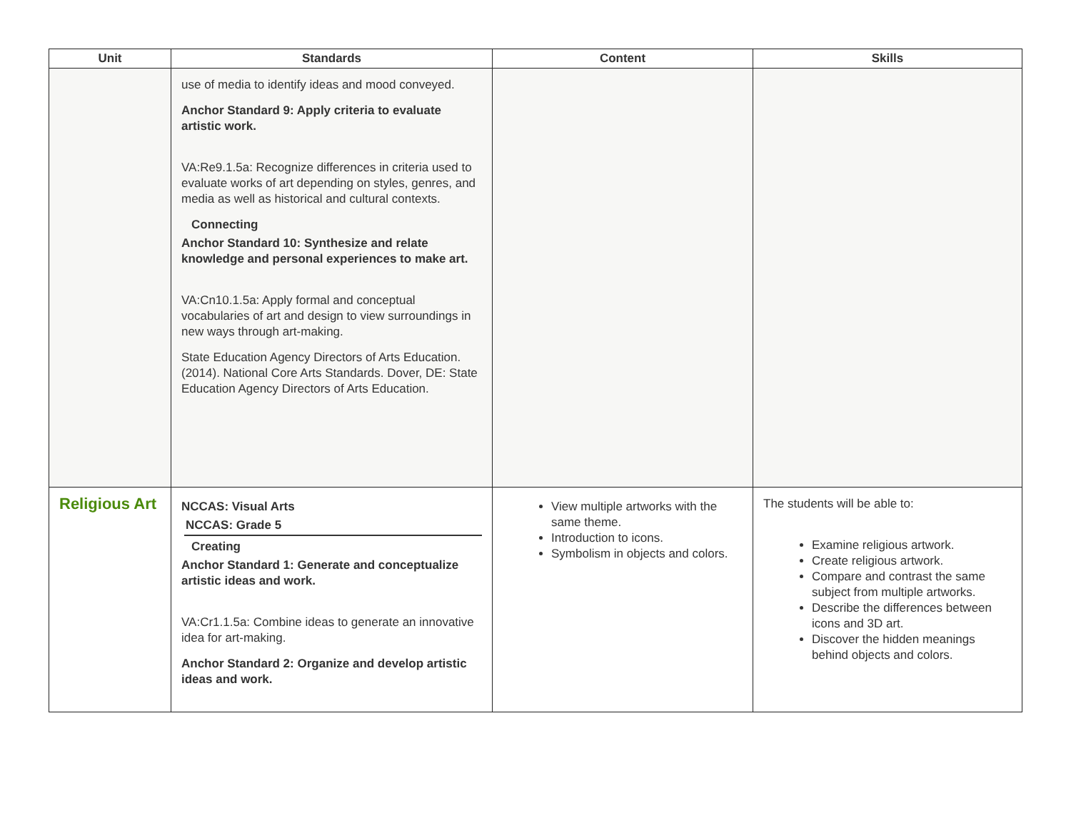| Unit | Standards | Content | Skills |
| --- | --- | --- | --- |
| | use of media to identify ideas and mood conveyed. Anchor Standard 9: Apply criteria to evaluate artistic work. VA:Re9.1.5a: Recognize differences in criteria used to evaluate works of art depending on styles, genres, and media as well as historical and cultural contexts. Connecting Anchor Standard 10: Synthesize and relate knowledge and personal experiences to make art. VA:Cn10.1.5a: Apply formal and conceptual vocabularies of art and design to view surroundings in new ways through art-making. State Education Agency Directors of Arts Education. (2014). National Core Arts Standards. Dover, DE: State Education Agency Directors of Arts Education. | | |
| Religious Art | NCCAS: Visual Arts NCCAS: Grade 5 Creating Anchor Standard 1: Generate and conceptualize artistic ideas and work. VA:Cr1.1.5a: Combine ideas to generate an innovative idea for art-making. Anchor Standard 2: Organize and develop artistic ideas and work. | View multiple artworks with the same theme. Introduction to icons. Symbolism in objects and colors. | The students will be able to: Examine religious artwork. Create religious artwork. Compare and contrast the same subject from multiple artworks. Describe the differences between icons and 3D art. Discover the hidden meanings behind objects and colors. |